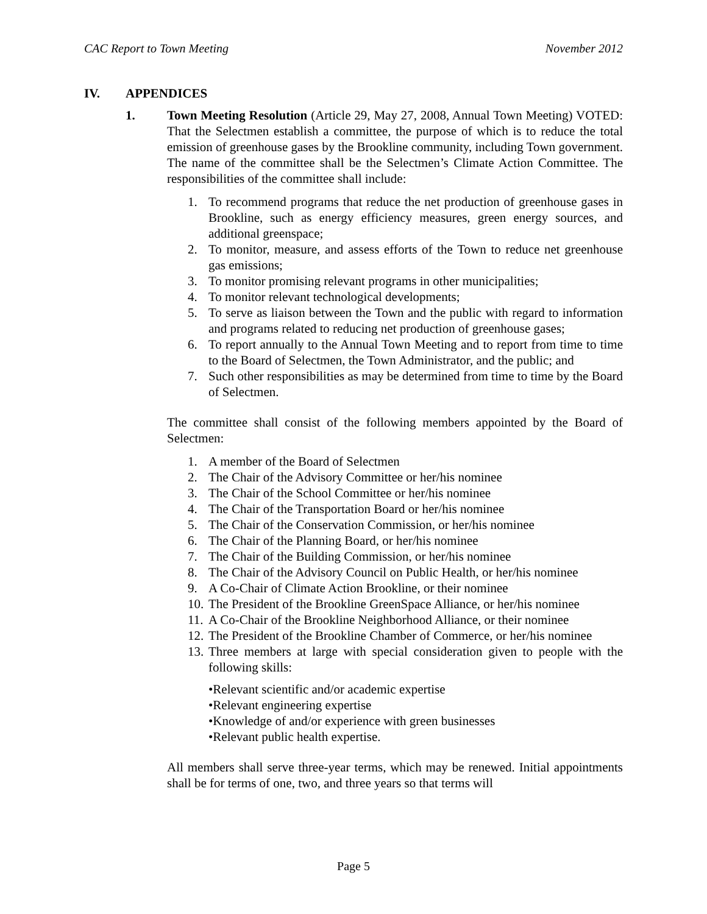CAC Report to Town Meeting November 2012
IV. APPENDICES
1. Town Meeting Resolution (Article 29, May 27, 2008, Annual Town Meeting) VOTED: That the Selectmen establish a committee, the purpose of which is to reduce the total emission of greenhouse gases by the Brookline community, including Town government. The name of the committee shall be the Selectmen’s Climate Action Committee. The responsibilities of the committee shall include:
1. To recommend programs that reduce the net production of greenhouse gases in Brookline, such as energy efficiency measures, green energy sources, and additional greenspace;
2. To monitor, measure, and assess efforts of the Town to reduce net greenhouse gas emissions;
3. To monitor promising relevant programs in other municipalities;
4. To monitor relevant technological developments;
5. To serve as liaison between the Town and the public with regard to information and programs related to reducing net production of greenhouse gases;
6. To report annually to the Annual Town Meeting and to report from time to time to the Board of Selectmen, the Town Administrator, and the public; and
7. Such other responsibilities as may be determined from time to time by the Board of Selectmen.
The committee shall consist of the following members appointed by the Board of Selectmen:
1. A member of the Board of Selectmen
2. The Chair of the Advisory Committee or her/his nominee
3. The Chair of the School Committee or her/his nominee
4. The Chair of the Transportation Board or her/his nominee
5. The Chair of the Conservation Commission, or her/his nominee
6. The Chair of the Planning Board, or her/his nominee
7. The Chair of the Building Commission, or her/his nominee
8. The Chair of the Advisory Council on Public Health, or her/his nominee
9. A Co-Chair of Climate Action Brookline, or their nominee
10. The President of the Brookline GreenSpace Alliance, or her/his nominee
11. A Co-Chair of the Brookline Neighborhood Alliance, or their nominee
12. The President of the Brookline Chamber of Commerce, or her/his nominee
13. Three members at large with special consideration given to people with the following skills:
•Relevant scientific and/or academic expertise
•Relevant engineering expertise
•Knowledge of and/or experience with green businesses
•Relevant public health expertise.
All members shall serve three-year terms, which may be renewed. Initial appointments shall be for terms of one, two, and three years so that terms will
Page 5